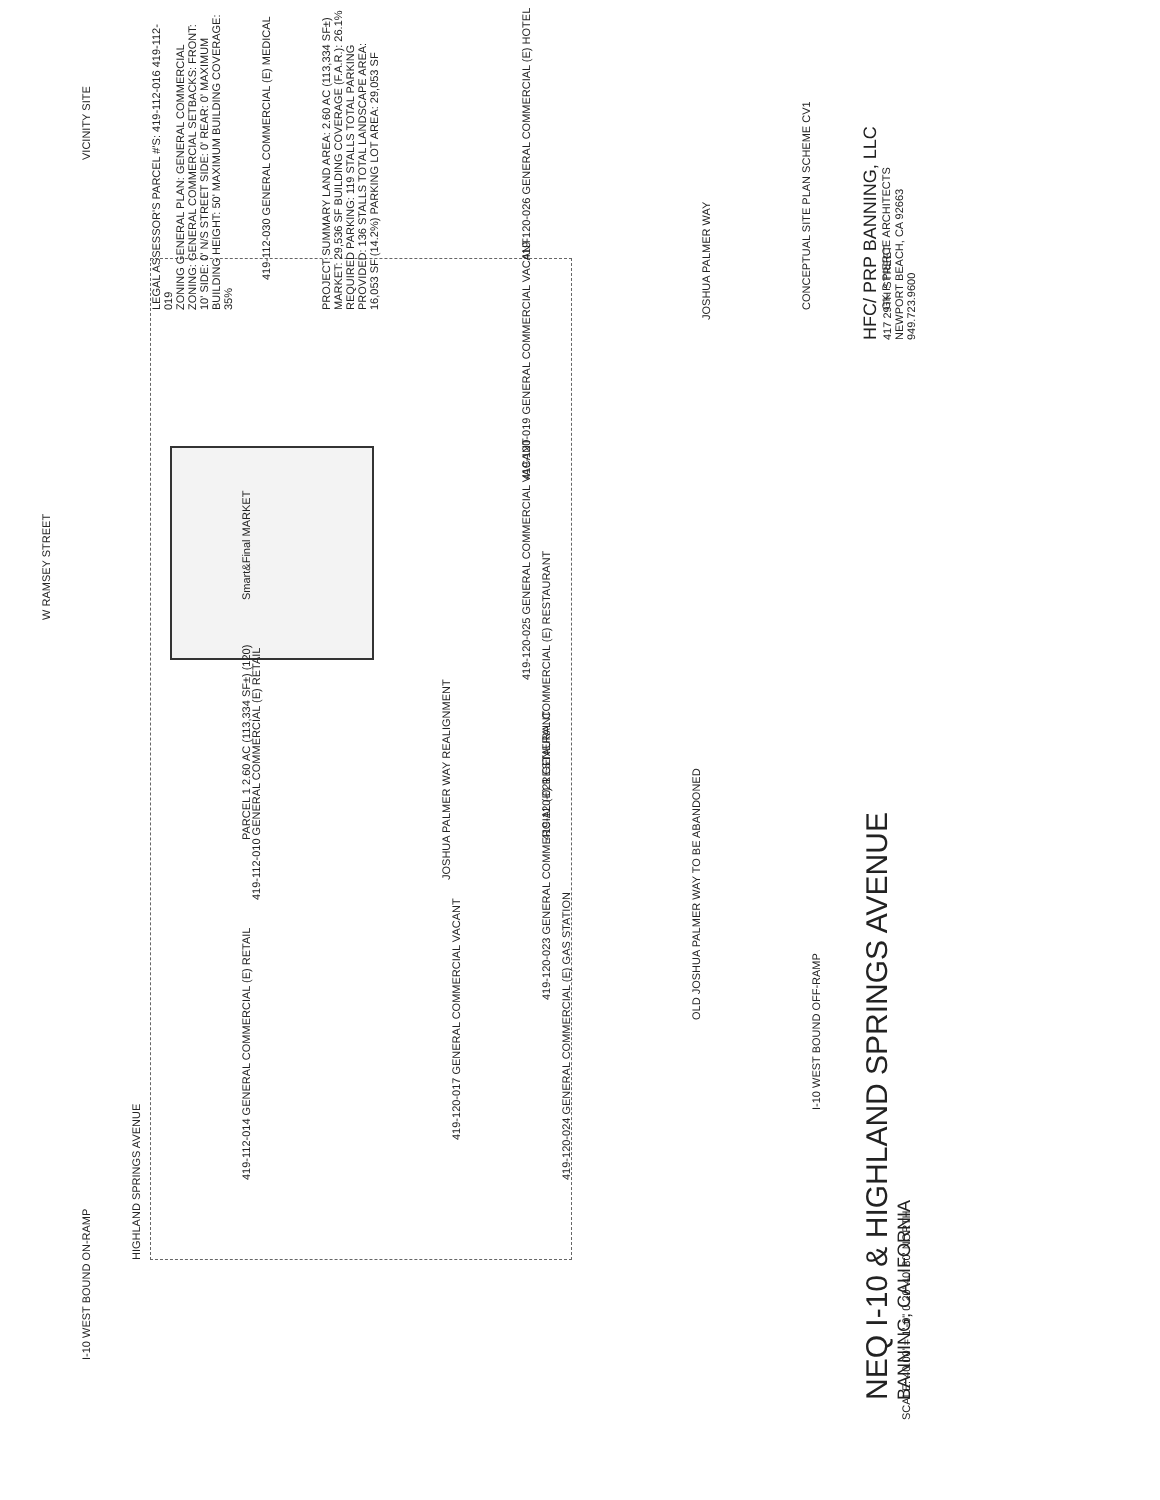NEQ I-10 & HIGHLAND SPRINGS AVENUE
BANNING, CALIFORNIA
HFC/ PRP BANNING, LLC
417 29TH STREET
NEWPORT BEACH, CA 92663
949.723.9600
SCALE: 40.00' = 1'-0" 0 20' 40' 80' NORTH
W RAMSEY STREET
HIGHLAND SPRINGS AVENUE
JOSHUA PALMER WAY REALIGNMENT
JOSHUA PALMER WAY
OLD JOSHUA PALMER WAY TO BE ABANDONED
I-10 WEST BOUND OFF-RAMP
I-10 WEST BOUND ON-RAMP
Smart&Final MARKET
PARCEL 1 2.60 AC (113,334 SF±) (120)
419-112-014 GENERAL COMMERCIAL (E) RETAIL
419-112-010 GENERAL COMMERCIAL (E) RETAIL
419-112-030 GENERAL COMMERCIAL (E) MEDICAL
419-120-017 GENERAL COMMERCIAL VACANT
419-120-024 GENERAL COMMERCIAL (E) GAS STATION
419-120-023 GENERAL COMMERCIAL (E) RESTAURANT
419-120-021 GENERAL COMMERCIAL (E) RESTAURANT
419-120-025 GENERAL COMMERCIAL VACANT
419-120-019 GENERAL COMMERCIAL VACANT
419-120-026 GENERAL COMMERCIAL (E) HOTEL
VICINITY SITE
LEGAL ASSESSOR'S PARCEL #'S: 419-112-016 419-112-019
ZONING GENERAL PLAN: GENERAL COMMERCIAL ZONING: GENERAL COMMERCIAL SETBACKS: FRONT: 10' SIDE: 0' N/S STREET SIDE: 0' REAR: 0' MAXIMUM BUILDING HEIGHT: 50' MAXIMUM BUILDING COVERAGE: 35%
PROJECT SUMMARY LAND AREA: 2.60 AC (113,334 SF±) MARKET: 29,536 SF BUILDING COVERAGE (F.A.R.): 26.1% REQUIRED PARKING: 119 STALLS TOTAL PARKING PROVIDED: 136 STALLS TOTAL LANDSCAPE AREA: 16,053 SF (14.2%) PARKING LOT AREA: 29,053 SF
CONCEPTUAL SITE PLAN SCHEME CV1
GK P PIERCE ARCHITECTS